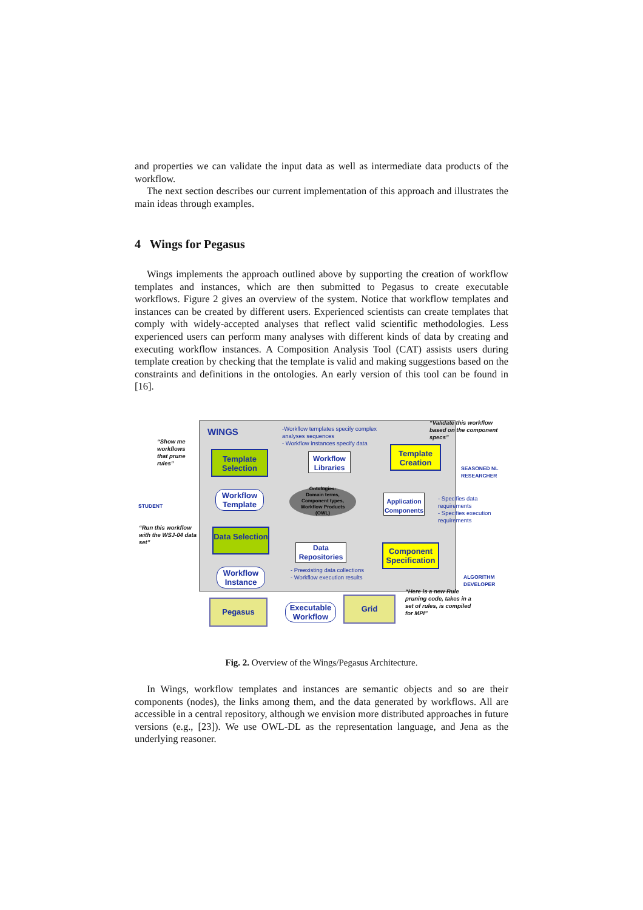and properties we can validate the input data as well as intermediate data products of the workflow.
The next section describes our current implementation of this approach and illustrates the main ideas through examples.
4 Wings for Pegasus
Wings implements the approach outlined above by supporting the creation of workflow templates and instances, which are then submitted to Pegasus to create executable workflows. Figure 2 gives an overview of the system. Notice that workflow templates and instances can be created by different users. Experienced scientists can create templates that comply with widely-accepted analyses that reflect valid scientific methodologies. Less experienced users can perform many analyses with different kinds of data by creating and executing workflow instances. A Composition Analysis Tool (CAT) assists users during template creation by checking that the template is valid and making suggestions based on the constraints and definitions in the ontologies. An early version of this tool can be found in [16].
WINGS
-Workflow templates specify complex analyses sequences
- Workflow instances specify data
“Validate this workflow based on the component specs”
“Show me workflows that prune rules”
Template Selection
Workflow Libraries
Template Creation
SEASONED NL RESEARCHER
STUDENT
Workflow Template
Ontologies:
Domain terms, Component types, Workflow Products
(OWL)
Application Components
- Specifies data requirements
- Specifies execution requirements
“Run this workflow with the WSJ-04 data set”
Data Selection
Data Repositories
Component Specification
ALGORITHM DEVELOPER
Workflow Instance
- Preexisting data collections
- Workflow execution results
“Here is a new Rule pruning code, takes in a set of rules, is compiled for MPI”
Pegasus
Executable Workflow
Grid
Fig. 2. Overview of the Wings/Pegasus Architecture.
In Wings, workflow templates and instances are semantic objects and so are their components (nodes), the links among them, and the data generated by workflows. All are accessible in a central repository, although we envision more distributed approaches in future versions (e.g., [23]). We use OWL-DL as the representation language, and Jena as the underlying reasoner.